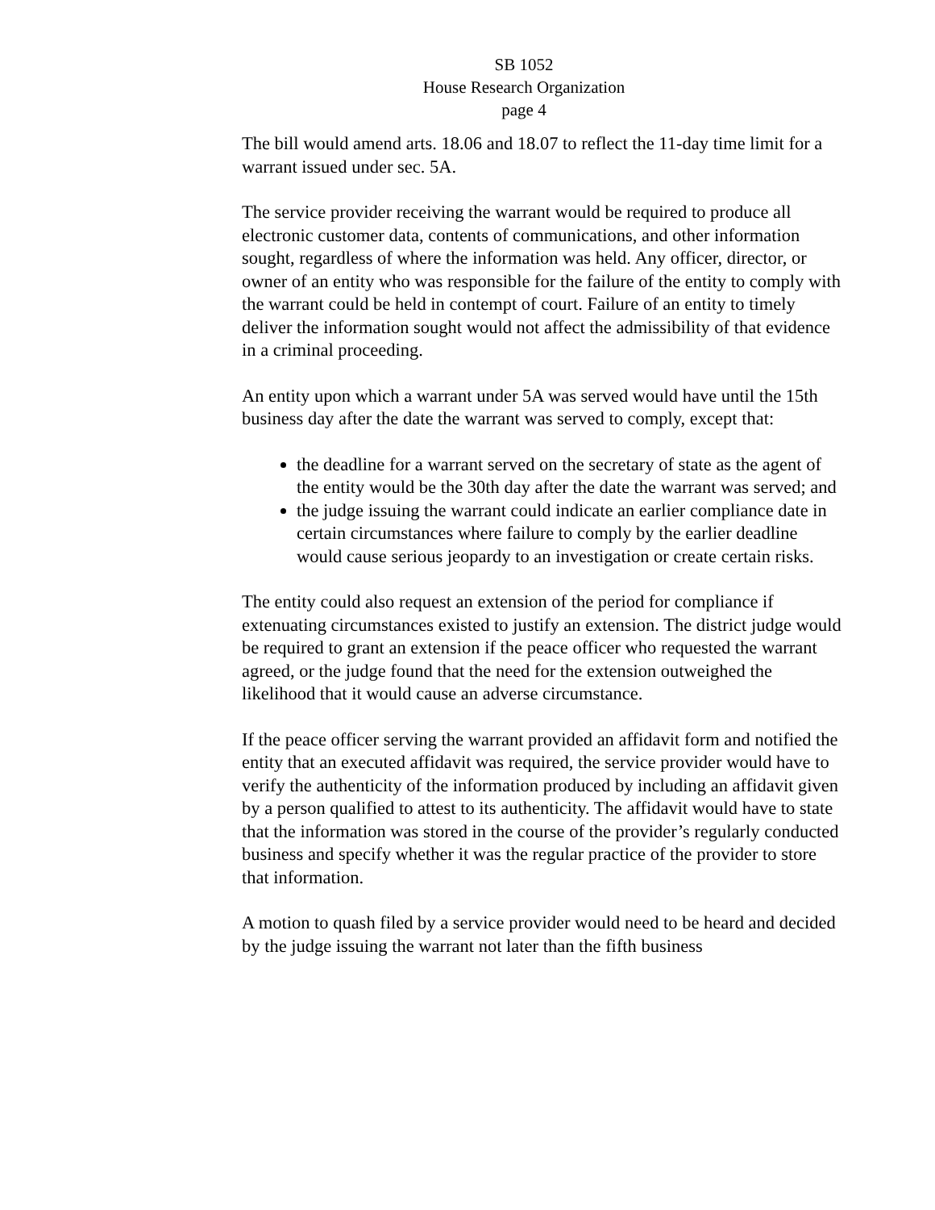SB 1052
House Research Organization
page 4
The bill would amend arts. 18.06 and 18.07 to reflect the 11-day time limit for a warrant issued under sec. 5A.
The service provider receiving the warrant would be required to produce all electronic customer data, contents of communications, and other information sought, regardless of where the information was held. Any officer, director, or owner of an entity who was responsible for the failure of the entity to comply with the warrant could be held in contempt of court. Failure of an entity to timely deliver the information sought would not affect the admissibility of that evidence in a criminal proceeding.
An entity upon which a warrant under 5A was served would have until the 15th business day after the date the warrant was served to comply, except that:
the deadline for a warrant served on the secretary of state as the agent of the entity would be the 30th day after the date the warrant was served; and
the judge issuing the warrant could indicate an earlier compliance date in certain circumstances where failure to comply by the earlier deadline would cause serious jeopardy to an investigation or create certain risks.
The entity could also request an extension of the period for compliance if extenuating circumstances existed to justify an extension. The district judge would be required to grant an extension if the peace officer who requested the warrant agreed, or the judge found that the need for the extension outweighed the likelihood that it would cause an adverse circumstance.
If the peace officer serving the warrant provided an affidavit form and notified the entity that an executed affidavit was required, the service provider would have to verify the authenticity of the information produced by including an affidavit given by a person qualified to attest to its authenticity. The affidavit would have to state that the information was stored in the course of the provider’s regularly conducted business and specify whether it was the regular practice of the provider to store that information.
A motion to quash filed by a service provider would need to be heard and decided by the judge issuing the warrant not later than the fifth business